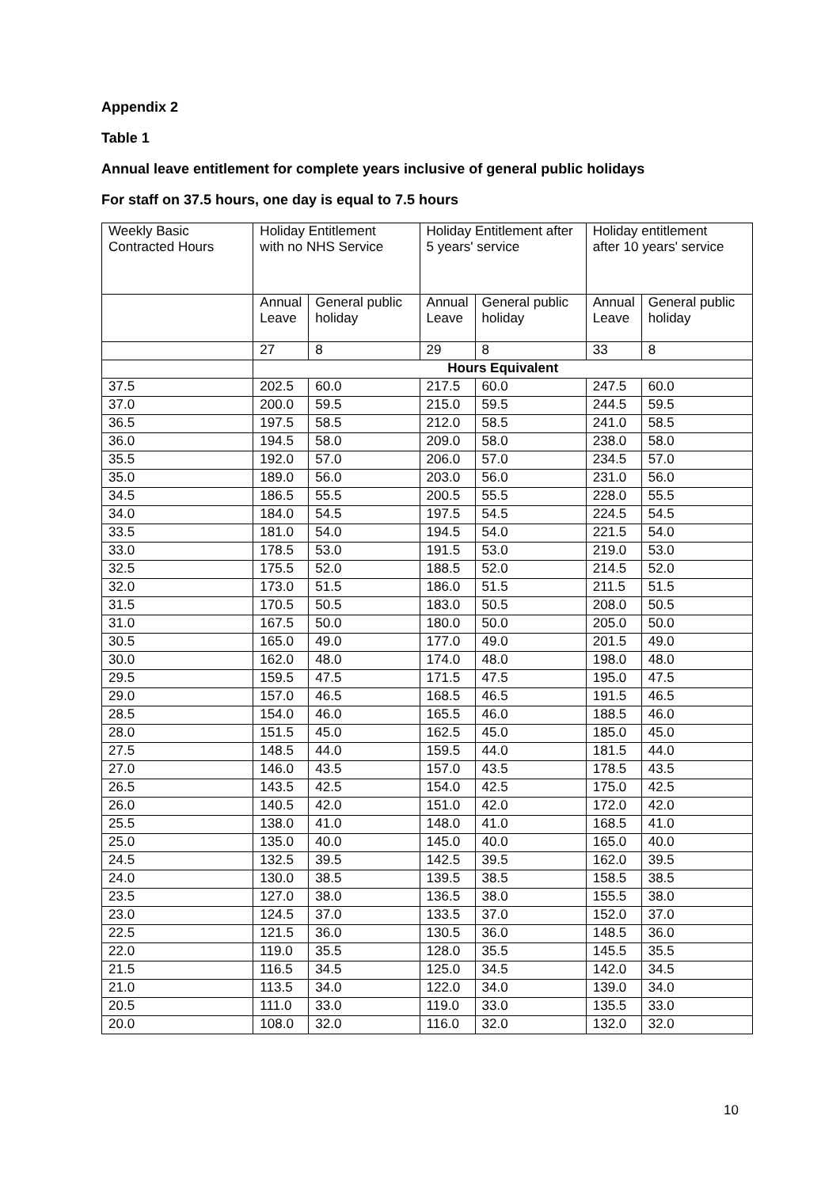Appendix 2
Table 1
Annual leave entitlement for complete years inclusive of general public holidays
For staff on 37.5 hours, one day is equal to 7.5 hours
| Weekly Basic Contracted Hours | Holiday Entitlement with no NHS Service | | Holiday Entitlement after 5 years' service | | Holiday entitlement after 10 years' service | |
| --- | --- | --- | --- | --- | --- | --- |
| | Annual Leave | General public holiday | Annual Leave | General public holiday | Annual Leave | General public holiday |
| | 27 | 8 | 29 | 8 | 33 | 8 |
| | Hours Equivalent | | | | | |
| 37.5 | 202.5 | 60.0 | 217.5 | 60.0 | 247.5 | 60.0 |
| 37.0 | 200.0 | 59.5 | 215.0 | 59.5 | 244.5 | 59.5 |
| 36.5 | 197.5 | 58.5 | 212.0 | 58.5 | 241.0 | 58.5 |
| 36.0 | 194.5 | 58.0 | 209.0 | 58.0 | 238.0 | 58.0 |
| 35.5 | 192.0 | 57.0 | 206.0 | 57.0 | 234.5 | 57.0 |
| 35.0 | 189.0 | 56.0 | 203.0 | 56.0 | 231.0 | 56.0 |
| 34.5 | 186.5 | 55.5 | 200.5 | 55.5 | 228.0 | 55.5 |
| 34.0 | 184.0 | 54.5 | 197.5 | 54.5 | 224.5 | 54.5 |
| 33.5 | 181.0 | 54.0 | 194.5 | 54.0 | 221.5 | 54.0 |
| 33.0 | 178.5 | 53.0 | 191.5 | 53.0 | 219.0 | 53.0 |
| 32.5 | 175.5 | 52.0 | 188.5 | 52.0 | 214.5 | 52.0 |
| 32.0 | 173.0 | 51.5 | 186.0 | 51.5 | 211.5 | 51.5 |
| 31.5 | 170.5 | 50.5 | 183.0 | 50.5 | 208.0 | 50.5 |
| 31.0 | 167.5 | 50.0 | 180.0 | 50.0 | 205.0 | 50.0 |
| 30.5 | 165.0 | 49.0 | 177.0 | 49.0 | 201.5 | 49.0 |
| 30.0 | 162.0 | 48.0 | 174.0 | 48.0 | 198.0 | 48.0 |
| 29.5 | 159.5 | 47.5 | 171.5 | 47.5 | 195.0 | 47.5 |
| 29.0 | 157.0 | 46.5 | 168.5 | 46.5 | 191.5 | 46.5 |
| 28.5 | 154.0 | 46.0 | 165.5 | 46.0 | 188.5 | 46.0 |
| 28.0 | 151.5 | 45.0 | 162.5 | 45.0 | 185.0 | 45.0 |
| 27.5 | 148.5 | 44.0 | 159.5 | 44.0 | 181.5 | 44.0 |
| 27.0 | 146.0 | 43.5 | 157.0 | 43.5 | 178.5 | 43.5 |
| 26.5 | 143.5 | 42.5 | 154.0 | 42.5 | 175.0 | 42.5 |
| 26.0 | 140.5 | 42.0 | 151.0 | 42.0 | 172.0 | 42.0 |
| 25.5 | 138.0 | 41.0 | 148.0 | 41.0 | 168.5 | 41.0 |
| 25.0 | 135.0 | 40.0 | 145.0 | 40.0 | 165.0 | 40.0 |
| 24.5 | 132.5 | 39.5 | 142.5 | 39.5 | 162.0 | 39.5 |
| 24.0 | 130.0 | 38.5 | 139.5 | 38.5 | 158.5 | 38.5 |
| 23.5 | 127.0 | 38.0 | 136.5 | 38.0 | 155.5 | 38.0 |
| 23.0 | 124.5 | 37.0 | 133.5 | 37.0 | 152.0 | 37.0 |
| 22.5 | 121.5 | 36.0 | 130.5 | 36.0 | 148.5 | 36.0 |
| 22.0 | 119.0 | 35.5 | 128.0 | 35.5 | 145.5 | 35.5 |
| 21.5 | 116.5 | 34.5 | 125.0 | 34.5 | 142.0 | 34.5 |
| 21.0 | 113.5 | 34.0 | 122.0 | 34.0 | 139.0 | 34.0 |
| 20.5 | 111.0 | 33.0 | 119.0 | 33.0 | 135.5 | 33.0 |
| 20.0 | 108.0 | 32.0 | 116.0 | 32.0 | 132.0 | 32.0 |
10